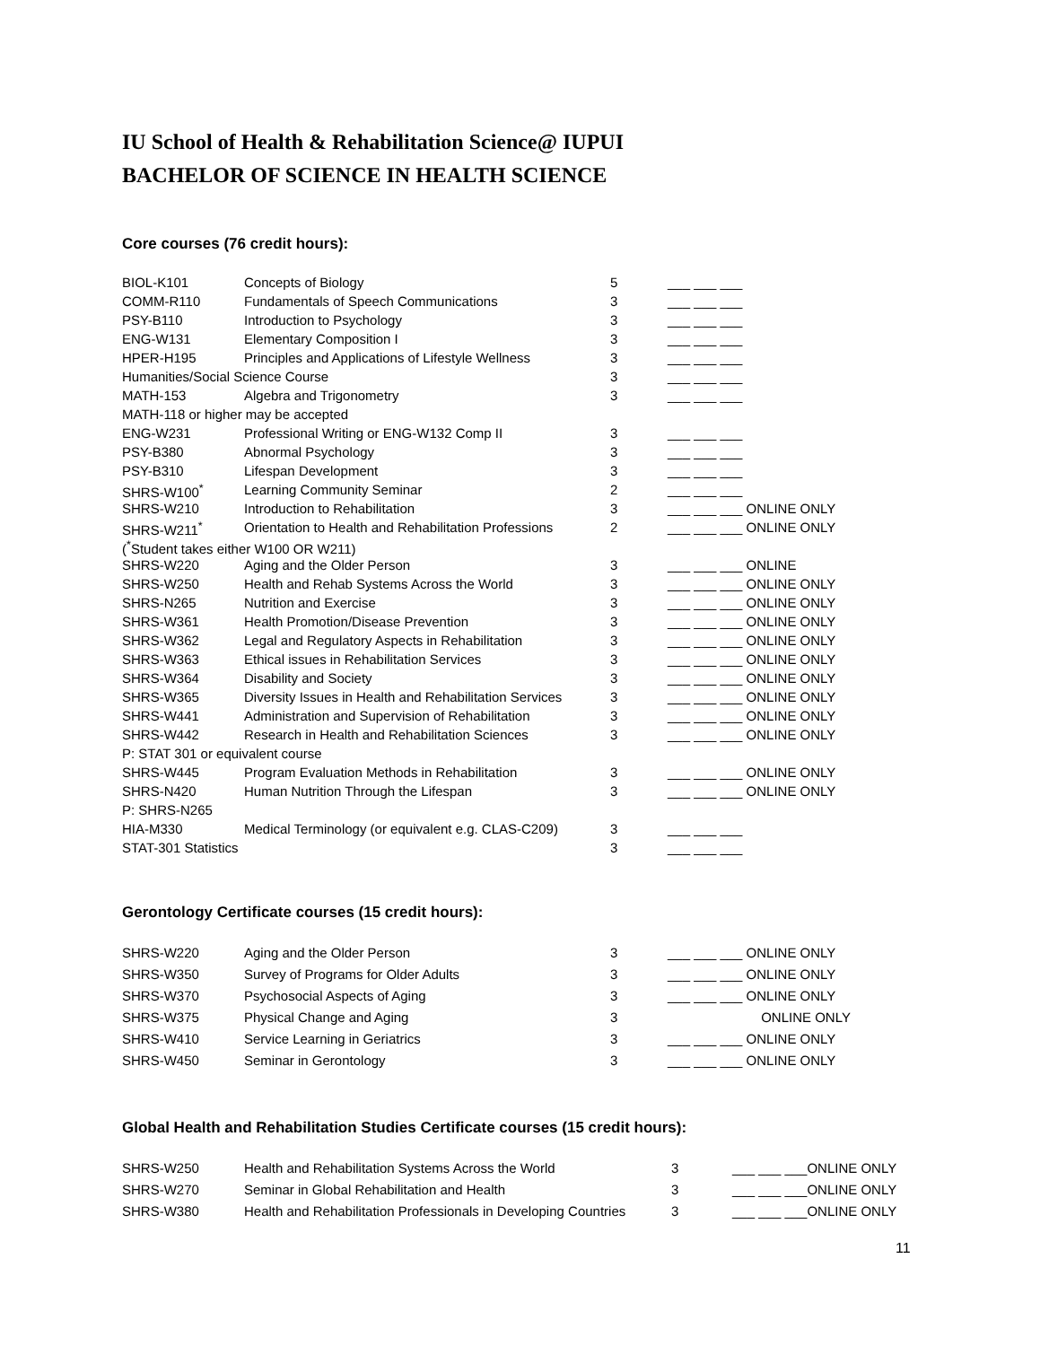IU School of Health & Rehabilitation Science@ IUPUI
BACHELOR OF SCIENCE IN HEALTH SCIENCE
Core courses (76 credit hours):
| BIOL-K101 | Concepts of Biology | 5 | ___ ___ ___ |
| COMM-R110 | Fundamentals of Speech Communications | 3 | ___ ___ ___ |
| PSY-B110 | Introduction to Psychology | 3 | ___ ___ ___ |
| ENG-W131 | Elementary Composition I | 3 | ___ ___ ___ |
| HPER-H195 | Principles and Applications of Lifestyle Wellness | 3 | ___ ___ ___ |
| Humanities/Social Science Course | | 3 | ___ ___ ___ |
| MATH-153 | Algebra and Trigonometry | 3 | ___ ___ ___ |
| MATH-118 or higher may be accepted | | | |
| ENG-W231 | Professional Writing or ENG-W132 Comp II | 3 | ___ ___ ___ |
| PSY-B380 | Abnormal Psychology | 3 | ___ ___ ___ |
| PSY-B310 | Lifespan Development | 3 | ___ ___ ___ |
| SHRS-W100<sup>*</sup> | Learning Community Seminar | 2 | ___ ___ ___ |
| SHRS-W210 | Introduction to Rehabilitation | 3 | ___ ___ ___ ONLINE ONLY |
| SHRS-W211<sup>*</sup> | Orientation to Health and Rehabilitation Professions | 2 | ___ ___ ___ ONLINE ONLY |
| (<sup>*</sup>Student takes either W100 OR W211) | | | |
| SHRS-W220 | Aging and the Older Person | 3 | ___ ___ ___ ONLINE |
| SHRS-W250 | Health and Rehab Systems Across the World | 3 | ___ ___ ___ ONLINE ONLY |
| SHRS-N265 | Nutrition and Exercise | 3 | ___ ___ ___ ONLINE ONLY |
| SHRS-W361 | Health Promotion/Disease Prevention | 3 | ___ ___ ___ ONLINE ONLY |
| SHRS-W362 | Legal and Regulatory Aspects in Rehabilitation | 3 | ___ ___ ___ ONLINE ONLY |
| SHRS-W363 | Ethical issues in Rehabilitation Services | 3 | ___ ___ ___ ONLINE ONLY |
| SHRS-W364 | Disability and Society | 3 | ___ ___ ___ ONLINE ONLY |
| SHRS-W365 | Diversity Issues in Health and Rehabilitation Services | 3 | ___ ___ ___ ONLINE ONLY |
| SHRS-W441 | Administration and Supervision of Rehabilitation | 3 | ___ ___ ___ ONLINE ONLY |
| SHRS-W442 | Research in Health and Rehabilitation Sciences | 3 | ___ ___ ___ ONLINE ONLY |
| P: STAT 301 or equivalent course | | | |
| SHRS-W445 | Program Evaluation Methods in Rehabilitation | 3 | ___ ___ ___ ONLINE ONLY |
| SHRS-N420 | Human Nutrition Through the Lifespan | 3 | ___ ___ ___ ONLINE ONLY |
| P: SHRS-N265 | | | |
| HIA-M330 | Medical Terminology (or equivalent e.g. CLAS-C209) | 3 | ___ ___ ___ |
| STAT-301 Statistics | | 3 | ___ ___ ___ |
Gerontology Certificate courses (15 credit hours):
| SHRS-W220 | Aging and the Older Person | 3 | ___ ___ ___ ONLINE ONLY |
| SHRS-W350 | Survey of Programs for Older Adults | 3 | ___ ___ ___ ONLINE ONLY |
| SHRS-W370 | Psychosocial Aspects of Aging | 3 | ___ ___ ___ ONLINE ONLY |
| SHRS-W375 | Physical Change and Aging | 3 | ONLINE ONLY |
| SHRS-W410 | Service Learning in Geriatrics | 3 | ___ ___ ___ ONLINE ONLY |
| SHRS-W450 | Seminar in Gerontology | 3 | ___ ___ ___ ONLINE ONLY |
Global Health and Rehabilitation Studies Certificate courses (15 credit hours):
| SHRS-W250 | Health and Rehabilitation Systems Across the World | 3 | ___ ___ ___ONLINE ONLY |
| SHRS-W270 | Seminar in Global Rehabilitation and Health | 3 | ___ ___ ___ONLINE ONLY |
| SHRS-W380 | Health and Rehabilitation Professionals in Developing Countries | 3 | ___ ___ ___ONLINE ONLY |
11